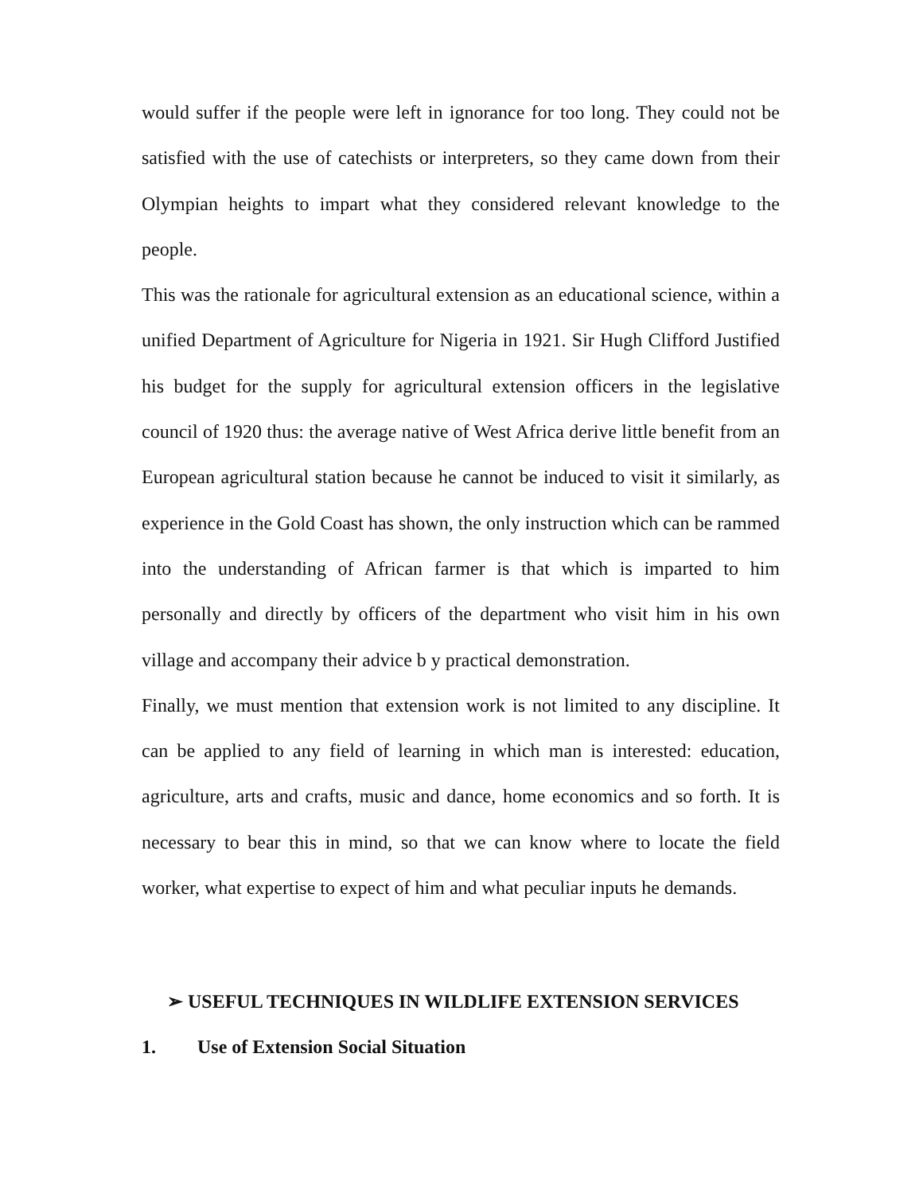would suffer if the people were left in ignorance for too long. They could not be satisfied with the use of catechists or interpreters, so they came down from their Olympian heights to impart what they considered relevant knowledge to the people.
This was the rationale for agricultural extension as an educational science, within a unified Department of Agriculture for Nigeria in 1921. Sir Hugh Clifford Justified his budget for the supply for agricultural extension officers in the legislative council of 1920 thus: the average native of West Africa derive little benefit from an European agricultural station because he cannot be induced to visit it similarly, as experience in the Gold Coast has shown, the only instruction which can be rammed into the understanding of African farmer is that which is imparted to him personally and directly by officers of the department who visit him in his own village and accompany their advice b y practical demonstration.
Finally, we must mention that extension work is not limited to any discipline. It can be applied to any field of learning in which man is interested: education, agriculture, arts and crafts, music and dance, home economics and so forth. It is necessary to bear this in mind, so that we can know where to locate the field worker, what expertise to expect of him and what peculiar inputs he demands.
➢ USEFUL TECHNIQUES IN WILDLIFE EXTENSION SERVICES
1. Use of Extension Social Situation